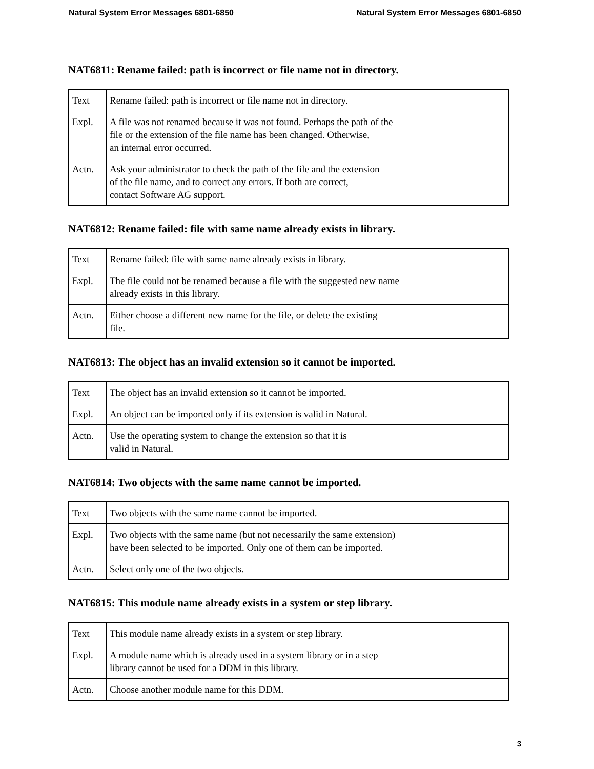Natural System Error Messages 6801-6850 Natural System Error Messages 6801-6850
NAT6811: Rename failed: path is incorrect or file name not in directory.
| Text | Rename failed: path is incorrect or file name not in directory. |
| Expl. | A file was not renamed because it was not found. Perhaps the path of the file or the extension of the file name has been changed. Otherwise, an internal error occurred. |
| Actn. | Ask your administrator to check the path of the file and the extension of the file name, and to correct any errors. If both are correct, contact Software AG support. |
NAT6812: Rename failed: file with same name already exists in library.
| Text | Rename failed: file with same name already exists in library. |
| Expl. | The file could not be renamed because a file with the suggested new name already exists in this library. |
| Actn. | Either choose a different new name for the file, or delete the existing file. |
NAT6813: The object has an invalid extension so it cannot be imported.
| Text | The object has an invalid extension so it cannot be imported. |
| Expl. | An object can be imported only if its extension is valid in Natural. |
| Actn. | Use the operating system to change the extension so that it is valid in Natural. |
NAT6814: Two objects with the same name cannot be imported.
| Text | Two objects with the same name cannot be imported. |
| Expl. | Two objects with the same name (but not necessarily the same extension) have been selected to be imported. Only one of them can be imported. |
| Actn. | Select only one of the two objects. |
NAT6815: This module name already exists in a system or step library.
| Text | This module name already exists in a system or step library. |
| Expl. | A module name which is already used in a system library or in a step library cannot be used for a DDM in this library. |
| Actn. | Choose another module name for this DDM. |
3